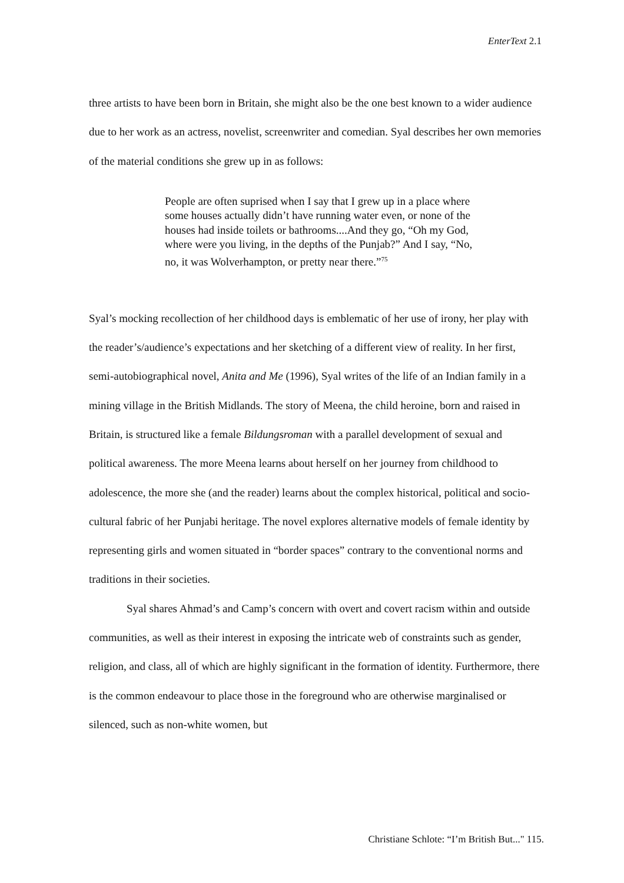EnterText 2.1
three artists to have been born in Britain, she might also be the one best known to a wider audience due to her work as an actress, novelist, screenwriter and comedian. Syal describes her own memories of the material conditions she grew up in as follows:
People are often suprised when I say that I grew up in a place where some houses actually didn’t have running water even, or none of the houses had inside toilets or bathrooms....And they go, “Oh my God, where were you living, in the depths of the Punjab?” And I say, “No, no, it was Wolverhampton, or pretty near there.”<sup>75</sup>
Syal’s mocking recollection of her childhood days is emblematic of her use of irony, her play with the reader’s/audience’s expectations and her sketching of a different view of reality. In her first, semi-autobiographical novel, Anita and Me (1996), Syal writes of the life of an Indian family in a mining village in the British Midlands. The story of Meena, the child heroine, born and raised in Britain, is structured like a female Bildungsroman with a parallel development of sexual and political awareness. The more Meena learns about herself on her journey from childhood to adolescence, the more she (and the reader) learns about the complex historical, political and socio-cultural fabric of her Punjabi heritage. The novel explores alternative models of female identity by representing girls and women situated in “border spaces” contrary to the conventional norms and traditions in their societies.
Syal shares Ahmad’s and Camp’s concern with overt and covert racism within and outside communities, as well as their interest in exposing the intricate web of constraints such as gender, religion, and class, all of which are highly significant in the formation of identity. Furthermore, there is the common endeavour to place those in the foreground who are otherwise marginalised or silenced, such as non-white women, but
Christiane Schlote: “I’m British But..." 115.